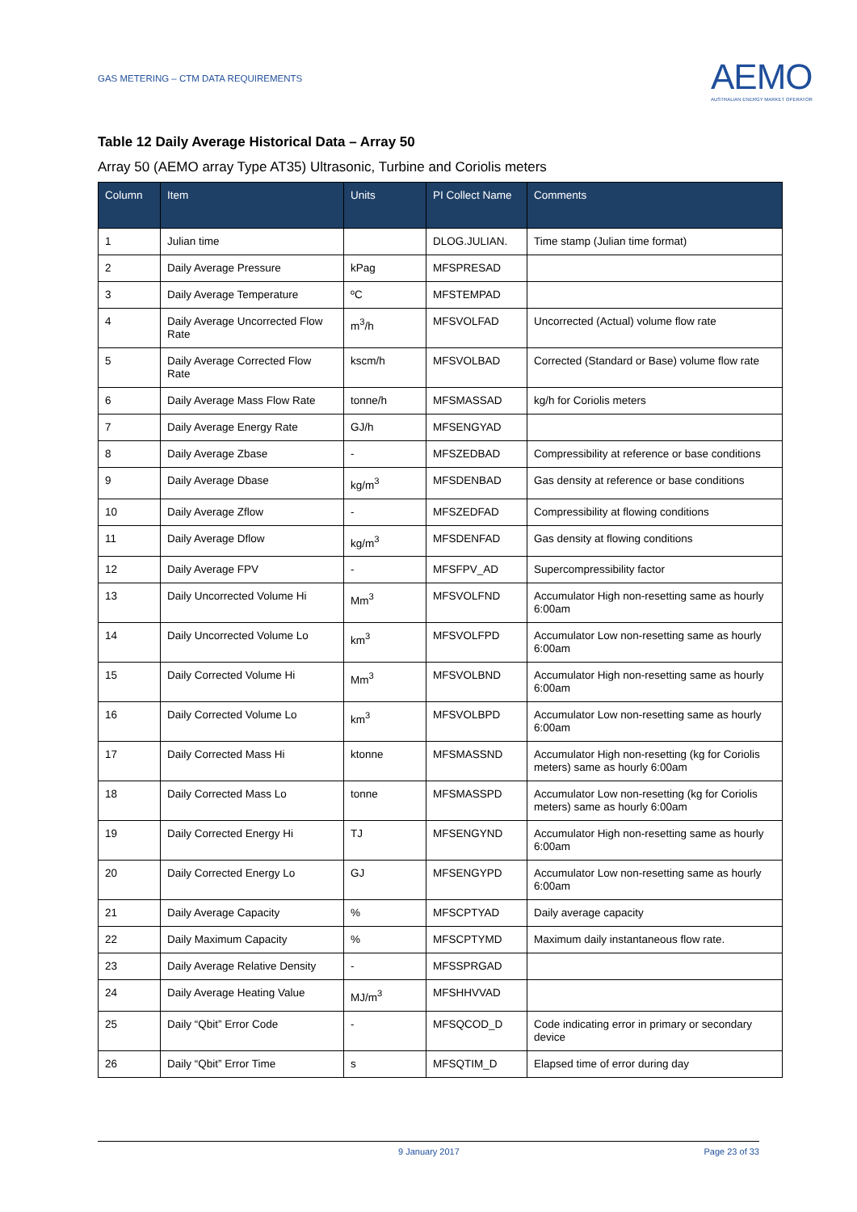GAS METERING – CTM DATA REQUIREMENTS
AEMO
AUSTRALIAN ENERGY MARKET OPERATOR
Table 12 Daily Average Historical Data – Array 50
Array 50 (AEMO array Type AT35) Ultrasonic, Turbine and Coriolis meters
| Column | Item | Units | PI Collect Name | Comments |
| --- | --- | --- | --- | --- |
| 1 | Julian time | | DLOG.JULIAN. | Time stamp (Julian time format) |
| 2 | Daily Average Pressure | kPag | MFSPRESAD | |
| 3 | Daily Average Temperature | ºC | MFSTEMPAD | |
| 4 | Daily Average Uncorrected Flow Rate | m<sup>3</sup>/h | MFSVOLFAD | Uncorrected (Actual) volume flow rate |
| 5 | Daily Average Corrected Flow Rate | kscm/h | MFSVOLBAD | Corrected (Standard or Base) volume flow rate |
| 6 | Daily Average Mass Flow Rate | tonne/h | MFSMASSAD | kg/h for Coriolis meters |
| 7 | Daily Average Energy Rate | GJ/h | MFSENGYAD | |
| 8 | Daily Average Zbase | - | MFSZEDBAD | Compressibility at reference or base conditions |
| 9 | Daily Average Dbase | kg/m<sup>3</sup> | MFSDENBAD | Gas density at reference or base conditions |
| 10 | Daily Average Zflow | - | MFSZEDFAD | Compressibility at flowing conditions |
| 11 | Daily Average Dflow | kg/m<sup>3</sup> | MFSDENFAD | Gas density at flowing conditions |
| 12 | Daily Average FPV | - | MFSFPV_AD | Supercompressibility factor |
| 13 | Daily Uncorrected Volume Hi | Mm<sup>3</sup> | MFSVOLFND | Accumulator High non-resetting same as hourly 6:00am |
| 14 | Daily Uncorrected Volume Lo | km<sup>3</sup> | MFSVOLFPD | Accumulator Low non-resetting same as hourly 6:00am |
| 15 | Daily Corrected Volume Hi | Mm<sup>3</sup> | MFSVOLBND | Accumulator High non-resetting same as hourly 6:00am |
| 16 | Daily Corrected Volume Lo | km<sup>3</sup> | MFSVOLBPD | Accumulator Low non-resetting same as hourly 6:00am |
| 17 | Daily Corrected Mass Hi | ktonne | MFSMASSND | Accumulator High non-resetting (kg for Coriolis meters) same as hourly 6:00am |
| 18 | Daily Corrected Mass Lo | tonne | MFSMASSPD | Accumulator Low non-resetting (kg for Coriolis meters) same as hourly 6:00am |
| 19 | Daily Corrected Energy Hi | TJ | MFSENGYND | Accumulator High non-resetting same as hourly 6:00am |
| 20 | Daily Corrected Energy Lo | GJ | MFSENGYPD | Accumulator Low non-resetting same as hourly 6:00am |
| 21 | Daily Average Capacity | % | MFSCPTYAD | Daily average capacity |
| 22 | Daily Maximum Capacity | % | MFSCPTYMD | Maximum daily instantaneous flow rate. |
| 23 | Daily Average Relative Density | - | MFSSPRGAD | |
| 24 | Daily Average Heating Value | MJ/m<sup>3</sup> | MFSHHVVAD | |
| 25 | Daily “Qbit” Error Code | - | MFSQCOD_D | Code indicating error in primary or secondary device |
| 26 | Daily “Qbit” Error Time | s | MFSQTIM_D | Elapsed time of error during day |
9 January 2017 Page 23 of 33